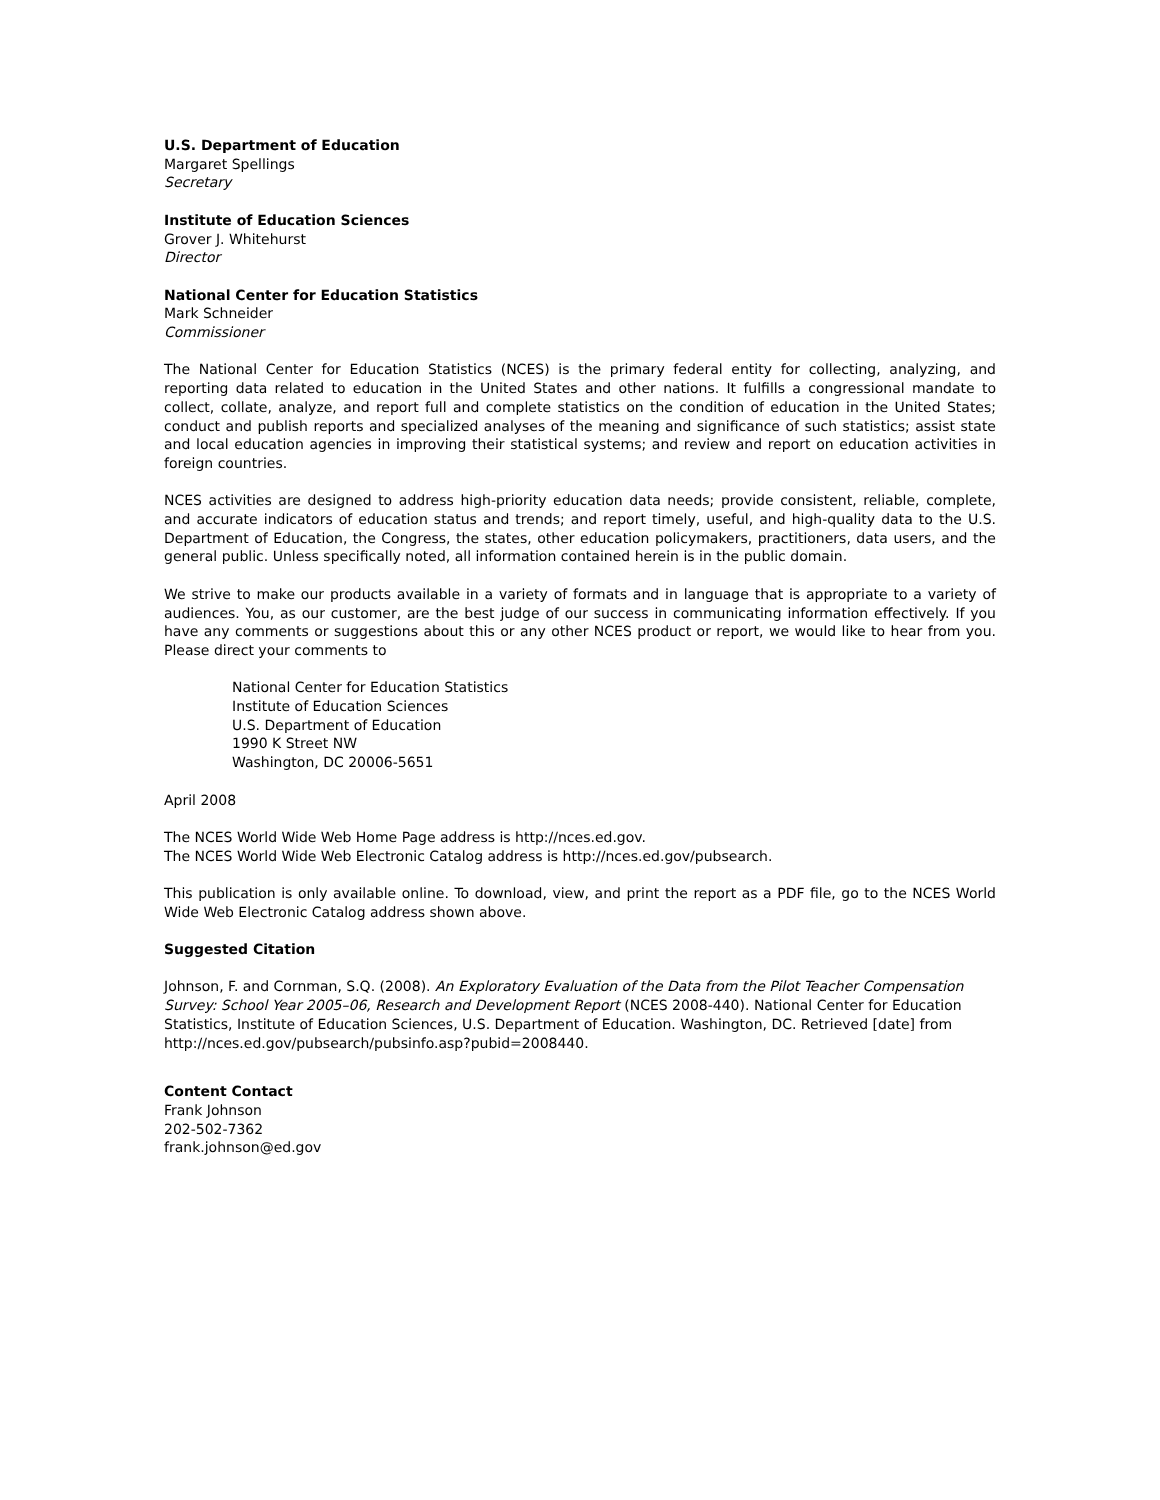U.S. Department of Education
Margaret Spellings
Secretary
Institute of Education Sciences
Grover J. Whitehurst
Director
National Center for Education Statistics
Mark Schneider
Commissioner
The National Center for Education Statistics (NCES) is the primary federal entity for collecting, analyzing, and reporting data related to education in the United States and other nations. It fulfills a congressional mandate to collect, collate, analyze, and report full and complete statistics on the condition of education in the United States; conduct and publish reports and specialized analyses of the meaning and significance of such statistics; assist state and local education agencies in improving their statistical systems; and review and report on education activities in foreign countries.
NCES activities are designed to address high-priority education data needs; provide consistent, reliable, complete, and accurate indicators of education status and trends; and report timely, useful, and high-quality data to the U.S. Department of Education, the Congress, the states, other education policymakers, practitioners, data users, and the general public. Unless specifically noted, all information contained herein is in the public domain.
We strive to make our products available in a variety of formats and in language that is appropriate to a variety of audiences. You, as our customer, are the best judge of our success in communicating information effectively. If you have any comments or suggestions about this or any other NCES product or report, we would like to hear from you. Please direct your comments to
National Center for Education Statistics
Institute of Education Sciences
U.S. Department of Education
1990 K Street NW
Washington, DC 20006-5651
April 2008
The NCES World Wide Web Home Page address is http://nces.ed.gov.
The NCES World Wide Web Electronic Catalog address is http://nces.ed.gov/pubsearch.
This publication is only available online. To download, view, and print the report as a PDF file, go to the NCES World Wide Web Electronic Catalog address shown above.
Suggested Citation
Johnson, F. and Cornman, S.Q. (2008). An Exploratory Evaluation of the Data from the Pilot Teacher Compensation Survey: School Year 2005–06, Research and Development Report (NCES 2008-440). National Center for Education Statistics, Institute of Education Sciences, U.S. Department of Education. Washington, DC. Retrieved [date] from http://nces.ed.gov/pubsearch/pubsinfo.asp?pubid=2008440.
Content Contact
Frank Johnson
202-502-7362
frank.johnson@ed.gov